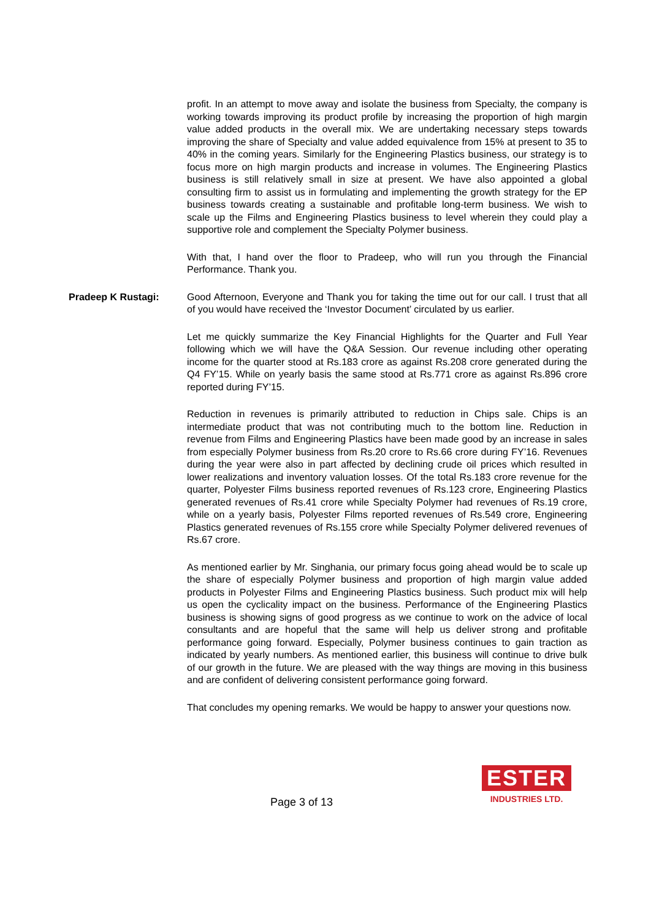profit. In an attempt to move away and isolate the business from Specialty, the company is working towards improving its product profile by increasing the proportion of high margin value added products in the overall mix. We are undertaking necessary steps towards improving the share of Specialty and value added equivalence from 15% at present to 35 to 40% in the coming years. Similarly for the Engineering Plastics business, our strategy is to focus more on high margin products and increase in volumes. The Engineering Plastics business is still relatively small in size at present. We have also appointed a global consulting firm to assist us in formulating and implementing the growth strategy for the EP business towards creating a sustainable and profitable long-term business. We wish to scale up the Films and Engineering Plastics business to level wherein they could play a supportive role and complement the Specialty Polymer business.
With that, I hand over the floor to Pradeep, who will run you through the Financial Performance. Thank you.
Pradeep K Rustagi: Good Afternoon, Everyone and Thank you for taking the time out for our call. I trust that all of you would have received the ‘Investor Document’ circulated by us earlier.
Let me quickly summarize the Key Financial Highlights for the Quarter and Full Year following which we will have the Q&A Session. Our revenue including other operating income for the quarter stood at Rs.183 crore as against Rs.208 crore generated during the Q4 FY’15. While on yearly basis the same stood at Rs.771 crore as against Rs.896 crore reported during FY’15.
Reduction in revenues is primarily attributed to reduction in Chips sale. Chips is an intermediate product that was not contributing much to the bottom line. Reduction in revenue from Films and Engineering Plastics have been made good by an increase in sales from especially Polymer business from Rs.20 crore to Rs.66 crore during FY’16. Revenues during the year were also in part affected by declining crude oil prices which resulted in lower realizations and inventory valuation losses. Of the total Rs.183 crore revenue for the quarter, Polyester Films business reported revenues of Rs.123 crore, Engineering Plastics generated revenues of Rs.41 crore while Specialty Polymer had revenues of Rs.19 crore, while on a yearly basis, Polyester Films reported revenues of Rs.549 crore, Engineering Plastics generated revenues of Rs.155 crore while Specialty Polymer delivered revenues of Rs.67 crore.
As mentioned earlier by Mr. Singhania, our primary focus going ahead would be to scale up the share of especially Polymer business and proportion of high margin value added products in Polyester Films and Engineering Plastics business. Such product mix will help us open the cyclicality impact on the business. Performance of the Engineering Plastics business is showing signs of good progress as we continue to work on the advice of local consultants and are hopeful that the same will help us deliver strong and profitable performance going forward. Especially, Polymer business continues to gain traction as indicated by yearly numbers. As mentioned earlier, this business will continue to drive bulk of our growth in the future. We are pleased with the way things are moving in this business and are confident of delivering consistent performance going forward.
That concludes my opening remarks. We would be happy to answer your questions now.
Page 3 of 13
ESTER
INDUSTRIES LTD.